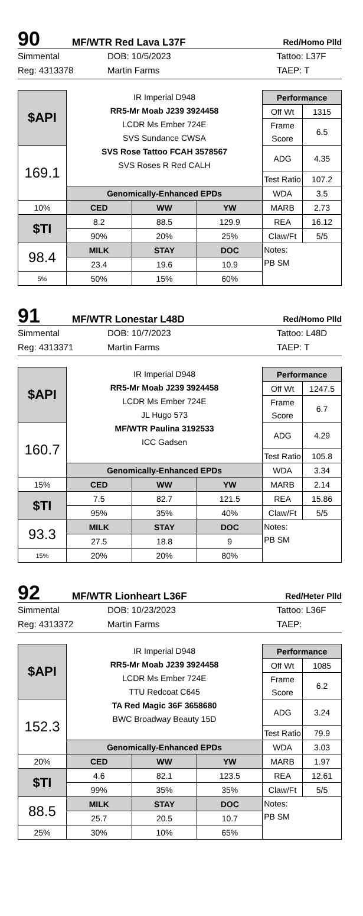90
MF/WTR Red Lava L37F
Red/Homo Plld
Simmental
Reg: 4313378
DOB: 10/5/2023
Martin Farms
Tattoo: L37F
TAEP: T
| $API | IR Imperial D948 RR5-Mr Moab J239 3924458 LCDR Ms Ember 724E SVS Sundance CWSA SVS Rose Tattoo FCAH 3578567 SVS Roses R Red CALH | | | Performance | |
| | | | | Off Wt | 1315 |
| | | | | Frame Score | 6.5 |
| 169.1 | | | | ADG | 4.35 |
| | | | | Test Ratio | 107.2 |
| | Genomically-Enhanced EPDs | | | WDA | 3.5 |
| 10% | CED | WW | YW | MARB | 2.73 |
| $TI | 8.2 | 88.5 | 129.9 | REA | 16.12 |
| | 90% | 20% | 25% | Claw/Ft | 5/5 |
| 98.4 | MILK | STAY | DOC | Notes: PB SM | |
| | 23.4 | 19.6 | 10.9 | | |
| 5% | 50% | 15% | 60% | | |
91
MF/WTR Lonestar L48D
Red/Homo Plld
Simmental
Reg: 4313371
DOB: 10/7/2023
Martin Farms
Tattoo: L48D
TAEP: T
| $API | IR Imperial D948 RR5-Mr Moab J239 3924458 LCDR Ms Ember 724E JL Hugo 573 MF/WTR Paulina 3192533 ICC Gadsen | | | Performance | |
| | | | | Off Wt | 1247.5 |
| | | | | Frame Score | 6.7 |
| 160.7 | | | | ADG | 4.29 |
| | | | | Test Ratio | 105.8 |
| | Genomically-Enhanced EPDs | | | WDA | 3.34 |
| 15% | CED | WW | YW | MARB | 2.14 |
| $TI | 7.5 | 82.7 | 121.5 | REA | 15.86 |
| | 95% | 35% | 40% | Claw/Ft | 5/5 |
| 93.3 | MILK | STAY | DOC | Notes: PB SM | |
| | 27.5 | 18.8 | 9 | | |
| 15% | 20% | 20% | 80% | | |
92
MF/WTR Lionheart L36F
Red/Heter Plld
Simmental
Reg: 4313372
DOB: 10/23/2023
Martin Farms
Tattoo: L36F
TAEP:
| $API | IR Imperial D948 RR5-Mr Moab J239 3924458 LCDR Ms Ember 724E TTU Redcoat C645 TA Red Magic 36F 3658680 BWC Broadway Beauty 15D | | | Performance | |
| | | | | Off Wt | 1085 |
| | | | | Frame Score | 6.2 |
| 152.3 | | | | ADG | 3.24 |
| | | | | Test Ratio | 79.9 |
| | Genomically-Enhanced EPDs | | | WDA | 3.03 |
| 20% | CED | WW | YW | MARB | 1.97 |
| $TI | 4.6 | 82.1 | 123.5 | REA | 12.61 |
| | 99% | 35% | 35% | Claw/Ft | 5/5 |
| 88.5 | MILK | STAY | DOC | Notes: PB SM | |
| | 25.7 | 20.5 | 10.7 | | |
| 25% | 30% | 10% | 65% | | |